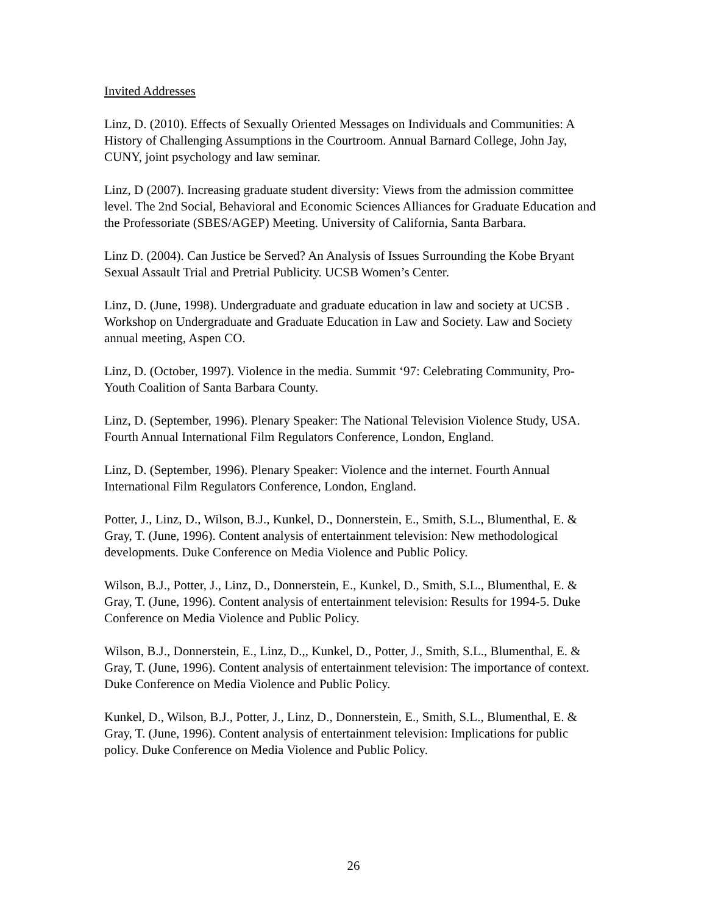Invited Addresses
Linz, D. (2010). Effects of Sexually Oriented Messages on Individuals and Communities: A History of Challenging Assumptions in the Courtroom. Annual Barnard College, John Jay, CUNY, joint psychology and law seminar.
Linz, D (2007). Increasing graduate student diversity: Views from the admission committee level. The 2nd Social, Behavioral and Economic Sciences Alliances for Graduate Education and the Professoriate (SBES/AGEP) Meeting. University of California, Santa Barbara.
Linz D. (2004). Can Justice be Served? An Analysis of Issues Surrounding the Kobe Bryant Sexual Assault Trial and Pretrial Publicity. UCSB Women’s Center.
Linz, D. (June, 1998). Undergraduate and graduate education in law and society at UCSB . Workshop on Undergraduate and Graduate Education in Law and Society. Law and Society annual meeting, Aspen CO.
Linz, D. (October, 1997). Violence in the media. Summit ‘97: Celebrating Community, Pro-Youth Coalition of Santa Barbara County.
Linz, D. (September, 1996). Plenary Speaker: The National Television Violence Study, USA. Fourth Annual International Film Regulators Conference, London, England.
Linz, D. (September, 1996). Plenary Speaker: Violence and the internet. Fourth Annual International Film Regulators Conference, London, England.
Potter, J., Linz, D., Wilson, B.J., Kunkel, D., Donnerstein, E., Smith, S.L., Blumenthal, E. & Gray, T. (June, 1996). Content analysis of entertainment television: New methodological developments. Duke Conference on Media Violence and Public Policy.
Wilson, B.J., Potter, J., Linz, D., Donnerstein, E., Kunkel, D., Smith, S.L., Blumenthal, E. & Gray, T. (June, 1996). Content analysis of entertainment television: Results for 1994-5. Duke Conference on Media Violence and Public Policy.
Wilson, B.J., Donnerstein, E., Linz, D.,, Kunkel, D., Potter, J., Smith, S.L., Blumenthal, E. & Gray, T. (June, 1996). Content analysis of entertainment television: The importance of context. Duke Conference on Media Violence and Public Policy.
Kunkel, D., Wilson, B.J., Potter, J., Linz, D., Donnerstein, E., Smith, S.L., Blumenthal, E. & Gray, T. (June, 1996). Content analysis of entertainment television: Implications for public policy. Duke Conference on Media Violence and Public Policy.
26